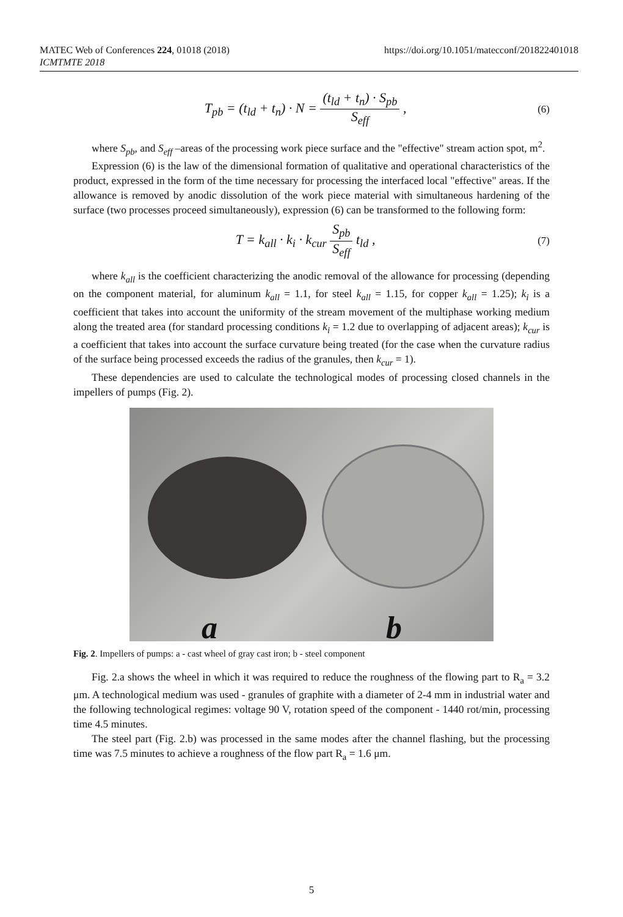https://doi.org/10.1051/matecconf/201822401018 MATEC Web of Conferences 224, 01018 (2018)
ICMTMTE 2018
T<sub>pb</sub> = (t<sub>ld</sub> + t<sub>n</sub>) · N = (t<sub>ld</sub> + t<sub>n</sub>) · S<sub>pb</sub> S<sub>eff</sub> , (6)
where S<sub>pb</sub>, and S<sub>eff</sub> –areas of the processing work piece surface and the "effective" stream action spot, m<sup>2</sup>.
Expression (6) is the law of the dimensional formation of qualitative and operational characteristics of the product, expressed in the form of the time necessary for processing the interfaced local "effective" areas. If the allowance is removed by anodic dissolution of the work piece material with simultaneous hardening of the surface (two processes proceed simultaneously), expression (6) can be transformed to the following form:
T = k<sub>all</sub> · k<sub>i</sub> · k<sub>cur</sub> S<sub>pb</sub> S<sub>eff</sub> t<sub>ld</sub> , (7)
where k<sub>all</sub> is the coefficient characterizing the anodic removal of the allowance for processing (depending on the component material, for aluminum k<sub>all</sub> = 1.1, for steel k<sub>all</sub> = 1.15, for copper k<sub>all</sub> = 1.25); k<sub>i</sub> is a coefficient that takes into account the uniformity of the stream movement of the multiphase working medium along the treated area (for standard processing conditions k<sub>i</sub> = 1.2 due to overlapping of adjacent areas); k<sub>cur</sub> is a coefficient that takes into account the surface curvature being treated (for the case when the curvature radius of the surface being processed exceeds the radius of the granules, then k<sub>cur</sub> = 1).
These dependencies are used to calculate the technological modes of processing closed channels in the impellers of pumps (Fig. 2).
a b
Fig. 2. Impellers of pumps: a - cast wheel of gray cast iron; b - steel component
Fig. 2.a shows the wheel in which it was required to reduce the roughness of the flowing part to R<sub>a</sub> = 3.2 μm. A technological medium was used - granules of graphite with a diameter of 2-4 mm in industrial water and the following technological regimes: voltage 90 V, rotation speed of the component - 1440 rot/min, processing time 4.5 minutes.
The steel part (Fig. 2.b) was processed in the same modes after the channel flashing, but the processing time was 7.5 minutes to achieve a roughness of the flow part R<sub>a</sub> = 1.6 μm.
5